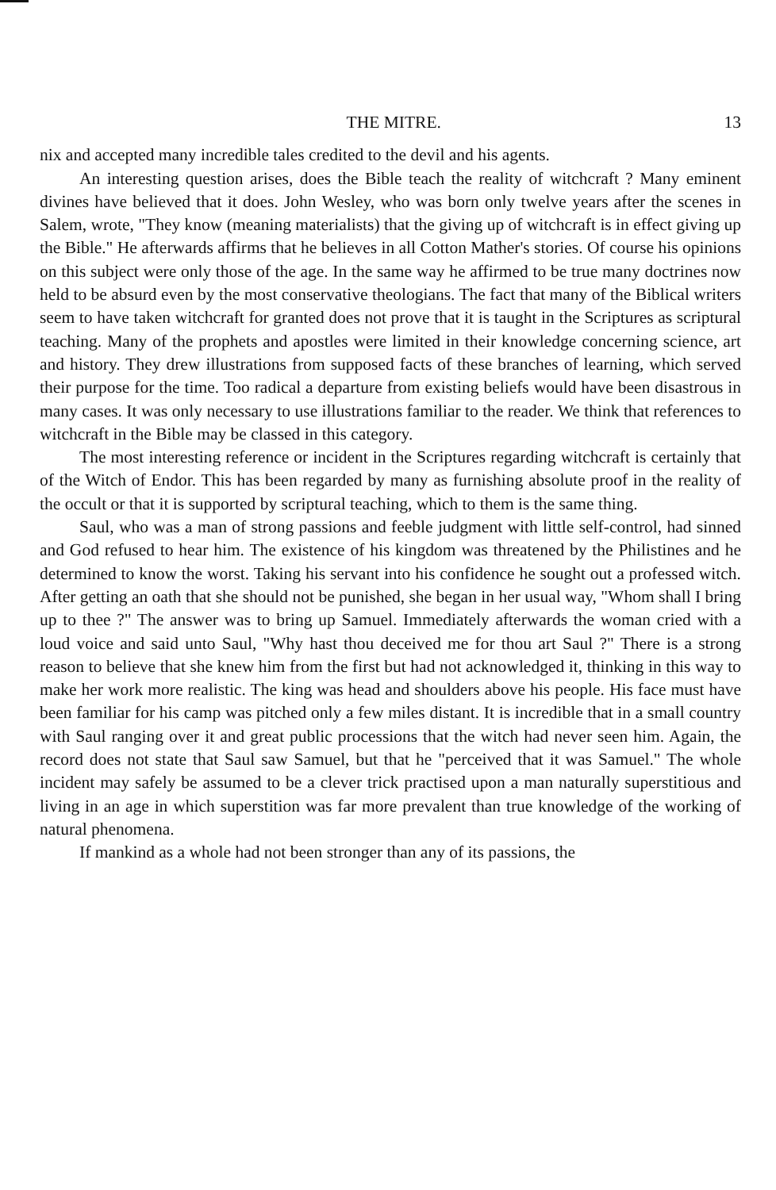THE MITRE. 13
nix and accepted many incredible tales credited to the devil and his agents.
An interesting question arises, does the Bible teach the reality of witchcraft ? Many eminent divines have believed that it does. John Wesley, who was born only twelve years after the scenes in Salem, wrote, "They know (meaning materialists) that the giving up of witchcraft is in effect giving up the Bible." He afterwards affirms that he believes in all Cotton Mather's stories. Of course his opinions on this subject were only those of the age. In the same way he affirmed to be true many doctrines now held to be absurd even by the most conservative theologians. The fact that many of the Biblical writers seem to have taken witchcraft for granted does not prove that it is taught in the Scriptures as scriptural teaching. Many of the prophets and apostles were limited in their knowledge concerning science, art and history. They drew illustrations from supposed facts of these branches of learning, which served their purpose for the time. Too radical a departure from existing beliefs would have been disastrous in many cases. It was only necessary to use illustrations familiar to the reader. We think that references to witchcraft in the Bible may be classed in this category.
The most interesting reference or incident in the Scriptures regarding witchcraft is certainly that of the Witch of Endor. This has been regarded by many as furnishing absolute proof in the reality of the occult or that it is supported by scriptural teaching, which to them is the same thing.
Saul, who was a man of strong passions and feeble judgment with little self-control, had sinned and God refused to hear him. The existence of his kingdom was threatened by the Philistines and he determined to know the worst. Taking his servant into his confidence he sought out a professed witch. After getting an oath that she should not be punished, she began in her usual way, "Whom shall I bring up to thee ?" The answer was to bring up Samuel. Immediately afterwards the woman cried with a loud voice and said unto Saul, "Why hast thou deceived me for thou art Saul ?" There is a strong reason to believe that she knew him from the first but had not acknowledged it, thinking in this way to make her work more realistic. The king was head and shoulders above his people. His face must have been familiar for his camp was pitched only a few miles distant. It is incredible that in a small country with Saul ranging over it and great public processions that the witch had never seen him. Again, the record does not state that Saul saw Samuel, but that he "perceived that it was Samuel." The whole incident may safely be assumed to be a clever trick practised upon a man naturally superstitious and living in an age in which superstition was far more prevalent than true knowledge of the working of natural phenomena.
If mankind as a whole had not been stronger than any of its passions, the